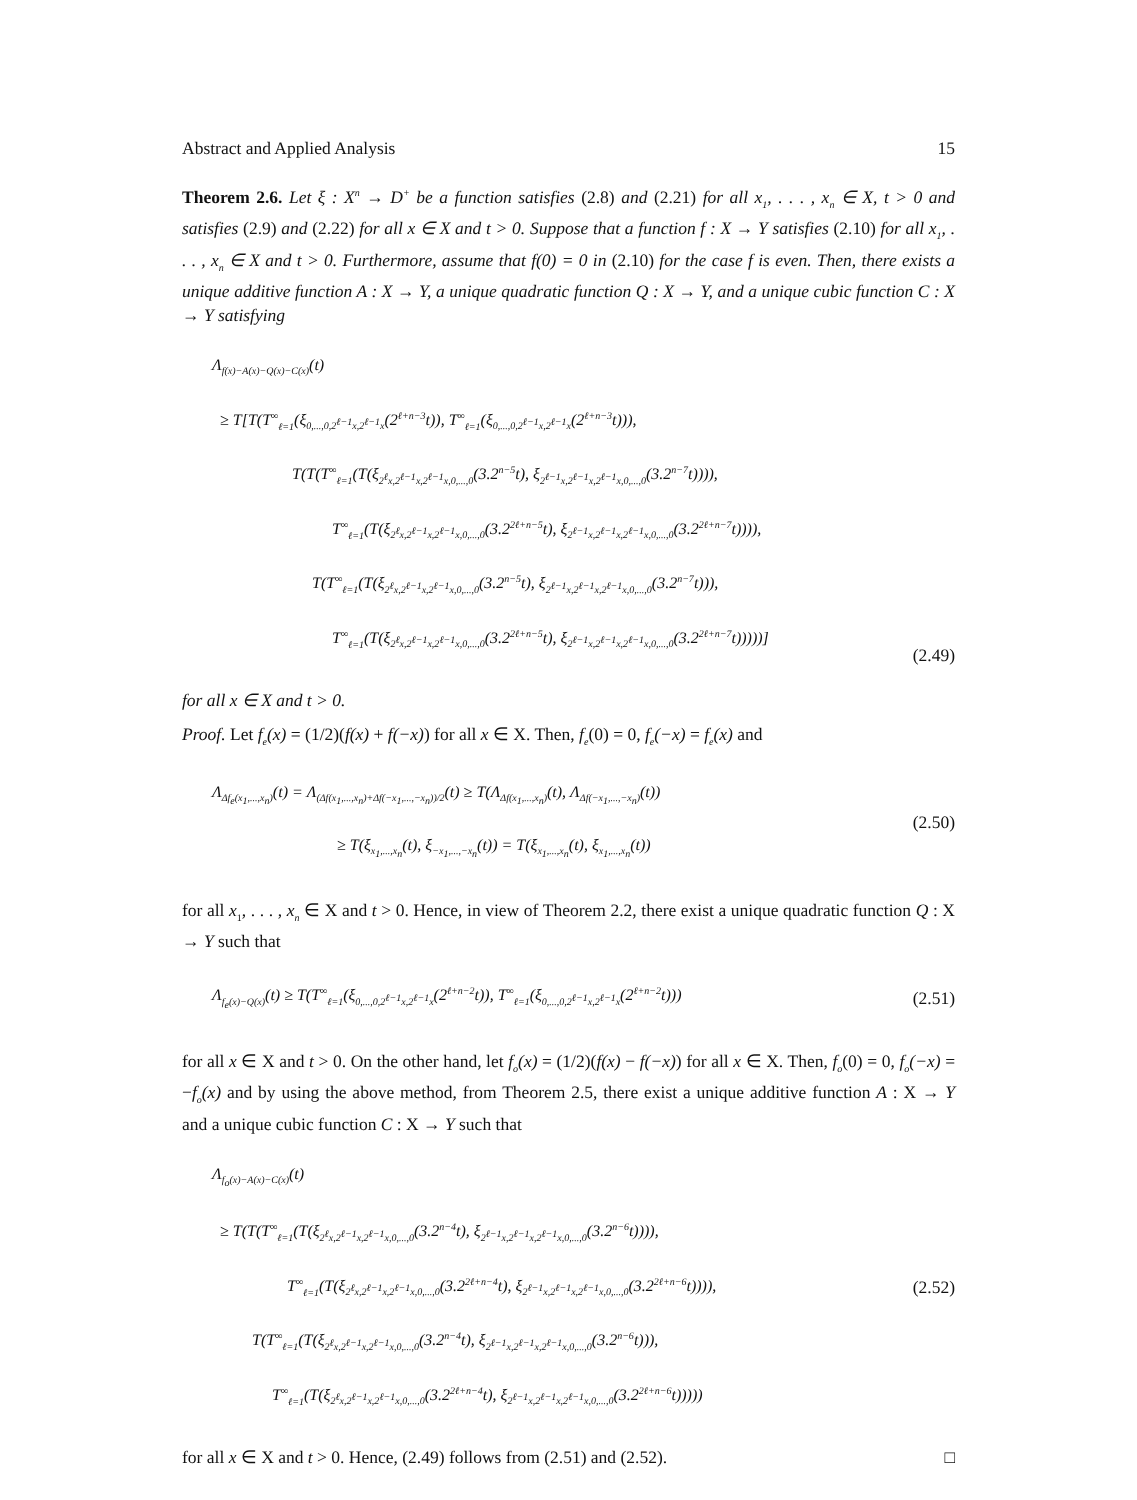Abstract and Applied Analysis 15
Theorem 2.6. Let ξ : X<sup>n</sup> → D<sup>+</sup> be a function satisfies (2.8) and (2.21) for all x<sub>1</sub>, . . . , x<sub>n</sub> ∈ X, t > 0 and satisfies (2.9) and (2.22) for all x ∈ X and t > 0. Suppose that a function f : X → Y satisfies (2.10) for all x<sub>1</sub>, . . . , x<sub>n</sub> ∈ X and t > 0. Furthermore, assume that f(0) = 0 in (2.10) for the case f is even. Then, there exists a unique additive function A : X → Y, a unique quadratic function Q : X → Y, and a unique cubic function C : X → Y satisfying
Λ<sub>f(x)−A(x)−Q(x)−C(x)</sub>(t)
≥ T[T(T<sup>∞</sup><sub>ℓ=1</sub>(ξ<sub>0,...,0,2<sup>ℓ−1</sup>x,2<sup>ℓ−1</sup>x</sub>(2<sup>ℓ+n−3</sup>t)), T<sup>∞</sup><sub>ℓ=1</sub>(ξ<sub>0,...,0,2<sup>ℓ−1</sup>x,2<sup>ℓ−1</sup>x</sub>(2<sup>ℓ+n−3</sup>t))),
T(T(T<sup>∞</sup><sub>ℓ=1</sub>(T(ξ<sub>2<sup>ℓ</sup>x,2<sup>ℓ−1</sup>x,2<sup>ℓ−1</sup>x,0,...,0</sub>(3.2<sup>n−5</sup>t), ξ<sub>2<sup>ℓ−1</sup>x,2<sup>ℓ−1</sup>x,2<sup>ℓ−1</sup>x,0,...,0</sub>(3.2<sup>n−7</sup>t)))),
T<sup>∞</sup><sub>ℓ=1</sub>(T(ξ<sub>2<sup>ℓ</sup>x,2<sup>ℓ−1</sup>x,2<sup>ℓ−1</sup>x,0,...,0</sub>(3.2<sup>2ℓ+n−5</sup>t), ξ<sub>2<sup>ℓ−1</sup>x,2<sup>ℓ−1</sup>x,2<sup>ℓ−1</sup>x,0,...,0</sub>(3.2<sup>2ℓ+n−7</sup>t)))),
T(T<sup>∞</sup><sub>ℓ=1</sub>(T(ξ<sub>2<sup>ℓ</sup>x,2<sup>ℓ−1</sup>x,2<sup>ℓ−1</sup>x,0,...,0</sub>(3.2<sup>n−5</sup>t), ξ<sub>2<sup>ℓ−1</sup>x,2<sup>ℓ−1</sup>x,2<sup>ℓ−1</sup>x,0,...,0</sub>(3.2<sup>n−7</sup>t))),
T<sup>∞</sup><sub>ℓ=1</sub>(T(ξ<sub>2<sup>ℓ</sup>x,2<sup>ℓ−1</sup>x,2<sup>ℓ−1</sup>x,0,...,0</sub>(3.2<sup>2ℓ+n−5</sup>t), ξ<sub>2<sup>ℓ−1</sup>x,2<sup>ℓ−1</sup>x,2<sup>ℓ−1</sup>x,0,...,0</sub>(3.2<sup>2ℓ+n−7</sup>t)))))]
(2.49)
for all x ∈ X and t > 0.
Proof. Let f<sub>e</sub>(x) = (1/2)(f(x) + f(−x)) for all x ∈ X. Then, f<sub>e</sub>(0) = 0, f<sub>e</sub>(−x) = f<sub>e</sub>(x) and
Λ<sub>Δf<sub>e</sub>(x<sub>1</sub>,...,x<sub>n</sub>)</sub>(t) = Λ<sub>(Δf(x<sub>1</sub>,...,x<sub>n</sub>)+Δf(−x<sub>1</sub>,...,−x<sub>n</sub>))/2</sub>(t) ≥ T(Λ<sub>Δf(x<sub>1</sub>,...,x<sub>n</sub>)</sub>(t), Λ<sub>Δf(−x<sub>1</sub>,...,−x<sub>n</sub>)</sub>(t))
≥ T(ξ<sub>x<sub>1</sub>,...,x<sub>n</sub></sub>(t), ξ<sub>−x<sub>1</sub>,...,−x<sub>n</sub></sub>(t)) = T(ξ<sub>x<sub>1</sub>,...,x<sub>n</sub></sub>(t), ξ<sub>x<sub>1</sub>,...,x<sub>n</sub></sub>(t))
(2.50)
for all x<sub>1</sub>, . . . , x<sub>n</sub> ∈ X and t > 0. Hence, in view of Theorem 2.2, there exist a unique quadratic function Q : X → Y such that
Λ<sub>f<sub>e</sub>(x)−Q(x)</sub>(t) ≥ T(T<sup>∞</sup><sub>ℓ=1</sub>(ξ<sub>0,...,0,2<sup>ℓ−1</sup>x,2<sup>ℓ−1</sup>x</sub>(2<sup>ℓ+n−2</sup>t)), T<sup>∞</sup><sub>ℓ=1</sub>(ξ<sub>0,...,0,2<sup>ℓ−1</sup>x,2<sup>ℓ−1</sup>x</sub>(2<sup>ℓ+n−2</sup>t)))
(2.51)
for all x ∈ X and t > 0. On the other hand, let f<sub>o</sub>(x) = (1/2)(f(x) − f(−x)) for all x ∈ X. Then, f<sub>o</sub>(0) = 0, f<sub>o</sub>(−x) = −f<sub>o</sub>(x) and by using the above method, from Theorem 2.5, there exist a unique additive function A : X → Y and a unique cubic function C : X → Y such that
Λ<sub>f<sub>o</sub>(x)−A(x)−C(x)</sub>(t)
≥ T(T(T<sup>∞</sup><sub>ℓ=1</sub>(T(ξ<sub>2<sup>ℓ</sup>x,2<sup>ℓ−1</sup>x,2<sup>ℓ−1</sup>x,0,...,0</sub>(3.2<sup>n−4</sup>t), ξ<sub>2<sup>ℓ−1</sup>x,2<sup>ℓ−1</sup>x,2<sup>ℓ−1</sup>x,0,...,0</sub>(3.2<sup>n−6</sup>t)))),
T<sup>∞</sup><sub>ℓ=1</sub>(T(ξ<sub>2<sup>ℓ</sup>x,2<sup>ℓ−1</sup>x,2<sup>ℓ−1</sup>x,0,...,0</sub>(3.2<sup>2ℓ+n−4</sup>t), ξ<sub>2<sup>ℓ−1</sup>x,2<sup>ℓ−1</sup>x,2<sup>ℓ−1</sup>x,0,...,0</sub>(3.2<sup>2ℓ+n−6</sup>t)))),
T(T<sup>∞</sup><sub>ℓ=1</sub>(T(ξ<sub>2<sup>ℓ</sup>x,2<sup>ℓ−1</sup>x,2<sup>ℓ−1</sup>x,0,...,0</sub>(3.2<sup>n−4</sup>t), ξ<sub>2<sup>ℓ−1</sup>x,2<sup>ℓ−1</sup>x,2<sup>ℓ−1</sup>x,0,...,0</sub>(3.2<sup>n−6</sup>t))),
T<sup>∞</sup><sub>ℓ=1</sub>(T(ξ<sub>2<sup>ℓ</sup>x,2<sup>ℓ−1</sup>x,2<sup>ℓ−1</sup>x,0,...,0</sub>(3.2<sup>2ℓ+n−4</sup>t), ξ<sub>2<sup>ℓ−1</sup>x,2<sup>ℓ−1</sup>x,2<sup>ℓ−1</sup>x,0,...,0</sub>(3.2<sup>2ℓ+n−6</sup>t)))))
(2.52)
for all x ∈ X and t > 0. Hence, (2.49) follows from (2.51) and (2.52). □